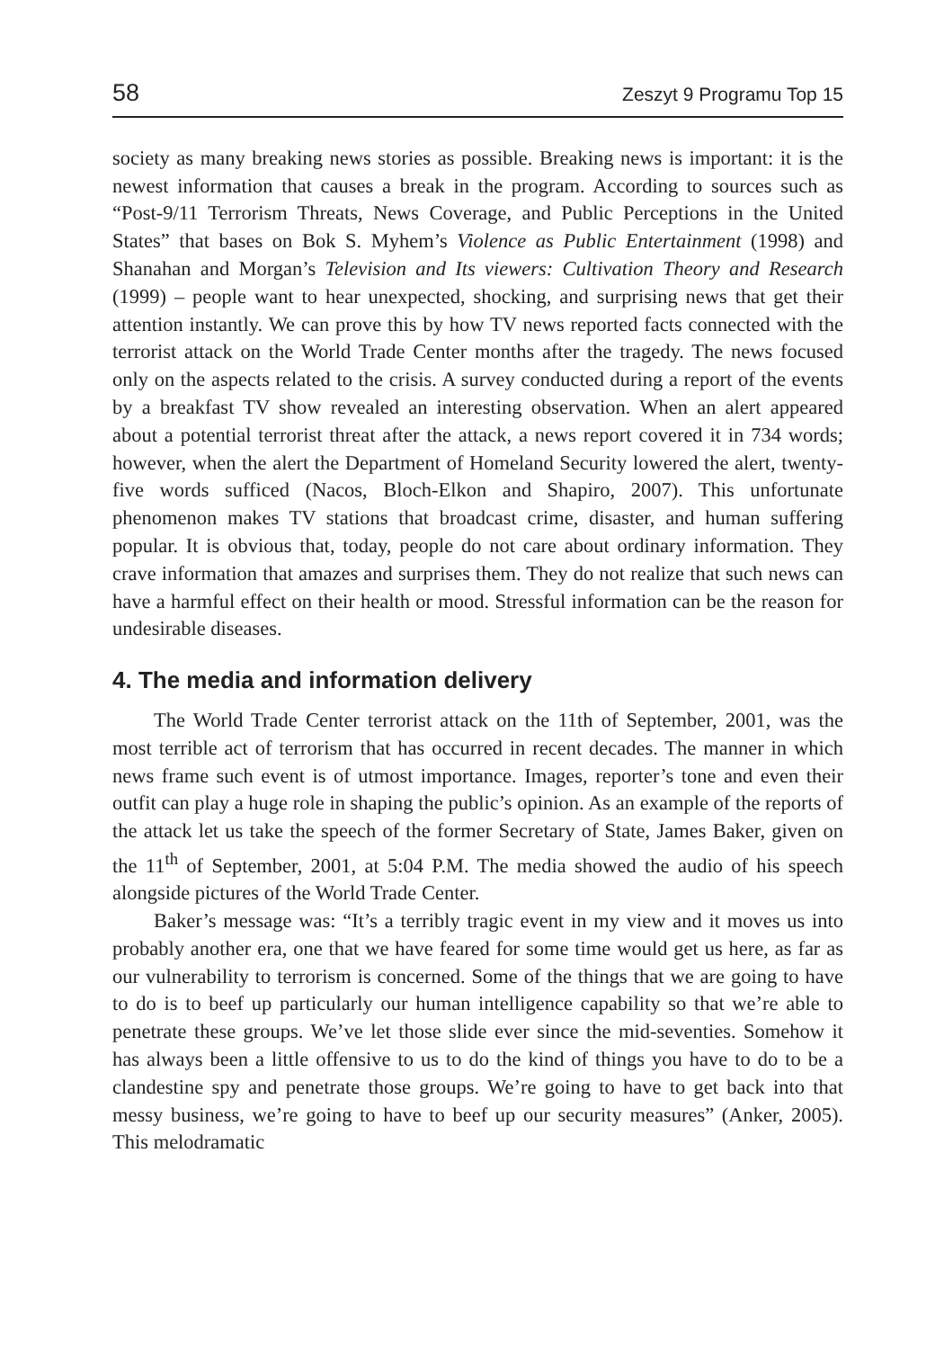58 Zeszyt 9 Programu Top 15
society as many breaking news stories as possible. Breaking news is important: it is the newest information that causes a break in the program. According to sources such as “Post-9/11 Terrorism Threats, News Coverage, and Public Perceptions in the United States” that bases on Bok S. Myhem’s Violence as Public Entertainment (1998) and Shanahan and Morgan’s Television and Its viewers: Cultivation Theory and Research (1999) – people want to hear unexpected, shocking, and surprising news that get their attention instantly. We can prove this by how TV news reported facts connected with the terrorist attack on the World Trade Center months after the tragedy. The news focused only on the aspects related to the crisis. A survey conducted during a report of the events by a breakfast TV show revealed an interesting observation. When an alert appeared about a potential terrorist threat after the attack, a news report covered it in 734 words; however, when the alert the Department of Homeland Security lowered the alert, twenty-five words sufficed (Nacos, Bloch-Elkon and Shapiro, 2007). This unfortunate phenomenon makes TV stations that broadcast crime, disaster, and human suffering popular. It is obvious that, today, people do not care about ordinary information. They crave information that amazes and surprises them. They do not realize that such news can have a harmful effect on their health or mood. Stressful information can be the reason for undesirable diseases.
4. The media and information delivery
The World Trade Center terrorist attack on the 11th of September, 2001, was the most terrible act of terrorism that has occurred in recent decades. The manner in which news frame such event is of utmost importance. Images, reporter’s tone and even their outfit can play a huge role in shaping the public’s opinion. As an example of the reports of the attack let us take the speech of the former Secretary of State, James Baker, given on the 11<sup>th</sup> of September, 2001, at 5:04 P.M. The media showed the audio of his speech alongside pictures of the World Trade Center.
Baker’s message was: “It’s a terribly tragic event in my view and it moves us into probably another era, one that we have feared for some time would get us here, as far as our vulnerability to terrorism is concerned. Some of the things that we are going to have to do is to beef up particularly our human intelligence capability so that we’re able to penetrate these groups. We’ve let those slide ever since the mid-seventies. Somehow it has always been a little offensive to us to do the kind of things you have to do to be a clandestine spy and penetrate those groups. We’re going to have to get back into that messy business, we’re going to have to beef up our security measures” (Anker, 2005). This melodramatic